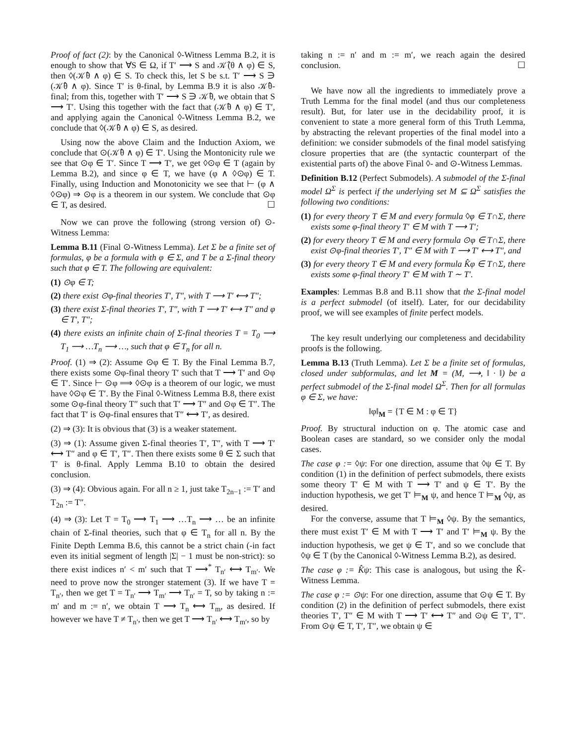Proof of fact (2): by the Canonical ◊-Witness Lemma B.2, it is enough to show that ∀S ∈ Ω, if T′ ⟶ S and 𝒦̂(θ ∧ φ) ∈ S, then ◊(𝒦̂θ ∧ φ) ∈ S. To check this, let S be s.t. T′ ⟶ S ∋ (𝒦̂θ ∧ φ). Since T′ is θ-final, by Lemma B.9 it is also 𝒦̂θ-final; from this, together with T′ ⟶ S ∋ 𝒦̂θ, we obtain that S ⟶ T′. Using this together with the fact that (𝒦̂θ ∧ φ) ∈ T′, and applying again the Canonical ◊-Witness Lemma B.2, we conclude that ◊(𝒦̂θ ∧ φ) ∈ S, as desired.
Using now the above Claim and the Induction Axiom, we conclude that ⊙(𝒦̂θ ∧ φ) ∈ T′. Using the Montonicity rule we see that ⊙φ ∈ T′. Since T ⟶ T′, we get ◊⊙φ ∈ T (again by Lemma B.2), and since φ ∈ T, we have (φ ∧ ◊⊙φ) ∈ T. Finally, using Induction and Monotonicity we see that ⊢ (φ ∧ ◊⊙φ) ⇒ ⊙φ is a theorem in our system. We conclude that ⊙φ ∈ T, as desired. ☐
Now we can prove the following (strong version of) ⊙-Witness Lemma:
Lemma B.11 (Final ⊙-Witness Lemma). Let Σ be a finite set of formulas, φ be a formula with φ ∈ Σ, and T be a Σ-final theory such that φ ∈ T. The following are equivalent:
(1) ⊙φ ∈ T;
(2) there exist ⊙φ-final theories T′, T″, with T ⟶ T′ ⟷ T″;
(3) there exist Σ-final theories T′, T″, with T ⟶ T′ ⟷ T″ and φ ∈ T′, T″;
(4) there exists an infinite chain of Σ-final theories T = T<sub>0</sub> ⟶ T<sub>1</sub> ⟶ …T<sub>n</sub> ⟶ …, such that φ ∈ T<sub>n</sub> for all n.
Proof. (1) ⇒ (2): Assume ⊙φ ∈ T. By the Final Lemma B.7, there exists some ⊙φ-final theory T′ such that T ⟶ T′ and ⊙φ ∈ T′. Since ⊢ ⊙φ ⟹ ◊⊙φ is a theorem of our logic, we must have ◊⊙φ ∈ T′. By the Final ◊-Witness Lemma B.8, there exist some ⊙φ-final theory T″ such that T′ ⟶ T″ and ⊙φ ∈ T″. The fact that T′ is ⊙φ-final ensures that T″ ⟷ T′, as desired.
(2) ⇒ (3): It is obvious that (3) is a weaker statement.
(3) ⇒ (1): Assume given Σ-final theories T′, T″, with T ⟶ T′ ⟷ T″ and φ ∈ T′, T″. Then there exists some θ ∈ Σ such that T′ is θ-final. Apply Lemma B.10 to obtain the desired conclusion.
(3) ⇒ (4): Obvious again. For all n ≥ 1, just take T<sub>2n−1</sub> := T′ and T<sub>2n</sub> := T″.
(4) ⇒ (3): Let T = T<sub>0</sub> ⟶ T<sub>1</sub> ⟶ …T<sub>n</sub> ⟶ … be an infinite chain of Σ-final theories, such that φ ∈ T<sub>n</sub> for all n. By the Finite Depth Lemma B.6, this cannot be a strict chain (-in fact even its initial segment of length |Σ| − 1 must be non-strict): so there exist indices n′ < m′ such that T ⟶<sup>*</sup> T<sub>n′</sub> ⟷ T<sub>m′</sub>. We need to prove now the stronger statement (3). If we have T = T<sub>n′</sub>, then we get T = T<sub>n′</sub> ⟶ T<sub>m′</sub> ⟶ T<sub>n′</sub> = T, so by taking n := m′ and m := n′, we obtain T ⟶ T<sub>n</sub> ⟷ T<sub>m</sub>, as desired. If however we have T ≠ T<sub>n′</sub>, then we get T ⟶ T<sub>n′</sub> ⟷ T<sub>m′</sub>, so by
taking n := n′ and m := m′, we reach again the desired conclusion. ☐
We have now all the ingredients to immediately prove a Truth Lemma for the final model (and thus our completeness result). But, for later use in the decidability proof, it is convenient to state a more general form of this Truth Lemma, by abstracting the relevant properties of the final model into a definition: we consider submodels of the final model satisfying closure properties that are (the syntactic counterpart of the existential parts of) the above Final ◊- and ⊙-Witness Lemmas.
Definition B.12 (Perfect Submodels). A submodel of the Σ-final model Ω<sup>Σ</sup> is perfect if the underlying set M ⊆ Ω<sup>Σ</sup> satisfies the following two conditions:
(1) for every theory T ∈ M and every formula ◊φ ∈ T∩Σ, there exists some φ-final theory T′ ∈ M with T ⟶ T′;
(2) for every theory T ∈ M and every formula ⊙φ ∈ T∩Σ, there exist ⊙φ-final theories T′, T″ ∈ M with T ⟶ T′ ⟷ T″, and
(3) for every theory T ∈ M and every formula K̂φ ∈ T∩Σ, there exists some φ-final theory T′ ∈ M with T ∼ T′.
Examples: Lemmas B.8 and B.11 show that the Σ-final model is a perfect submodel (of itself). Later, for our decidability proof, we will see examples of finite perfect models.
The key result underlying our completeness and decidability proofs is the following.
Lemma B.13 (Truth Lemma). Let Σ be a finite set of formulas, closed under subformulas, and let M = (M, ⟶, ‖ · ‖) be a perfect submodel of the Σ-final model Ω<sup>Σ</sup>. Then for all formulas φ ∈ Σ, we have:
‖φ‖<sub>M</sub> = {T ∈ M : φ ∈ T}
Proof. By structural induction on φ. The atomic case and Boolean cases are standard, so we consider only the modal cases.
The case φ := ◊ψ: For one direction, assume that ◊ψ ∈ T. By condition (1) in the definition of perfect submodels, there exists some theory T′ ∈ M with T ⟶ T′ and ψ ∈ T′. By the induction hypothesis, we get T′ ⊨<sub>M</sub> ψ, and hence T ⊨<sub>M</sub> ◊ψ, as desired.
For the converse, assume that T ⊨<sub>M</sub> ◊ψ. By the semantics, there must exist T′ ∈ M with T ⟶ T′ and T′ ⊨<sub>M</sub> ψ. By the induction hypothesis, we get ψ ∈ T′, and so we conclude that ◊ψ ∈ T (by the Canonical ◊-Witness Lemma B.2), as desired.
The case φ := K̂ψ: This case is analogous, but using the K̂-Witness Lemma.
The case φ := ⊙ψ: For one direction, assume that ⊙ψ ∈ T. By condition (2) in the definition of perfect submodels, there exist theories T′, T″ ∈ M with T ⟶ T′ ⟷ T″ and ⊙ψ ∈ T′, T″. From ⊙ψ ∈ T, T′, T″, we obtain ψ ∈